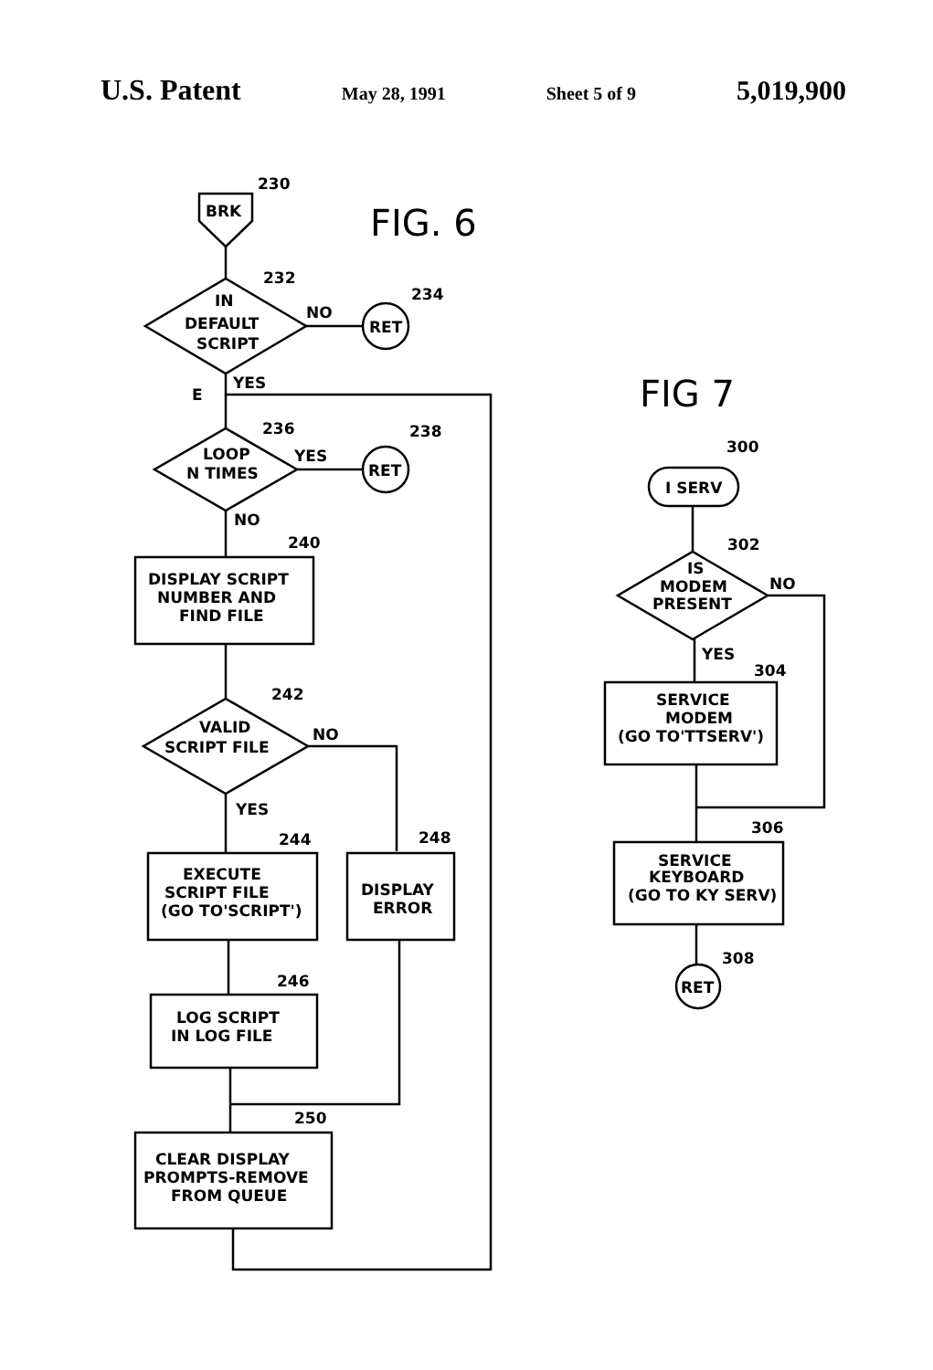U.S. Patent May 28, 1991 Sheet 5 of 9 5,019,900
FIG. 6
FIG 7
BRK
230
IN
DEFAULT
SCRIPT
232
NO
RET
234
YES
E
LOOP
N TIMES
236
YES
RET
238
NO
DISPLAY SCRIPT
NUMBER AND
FIND FILE
240
VALID
SCRIPT FILE
242
NO
YES
EXECUTE
SCRIPT FILE
(GO TO'SCRIPT')
244
DISPLAY
ERROR
248
LOG SCRIPT
IN LOG FILE
246
CLEAR DISPLAY
PROMPTS-REMOVE
FROM QUEUE
250
I SERV
300
IS
MODEM
PRESENT
302
NO
YES
SERVICE
MODEM
(GO TO'TTSERV')
304
SERVICE
KEYBOARD
(GO TO KY SERV)
306
RET
308